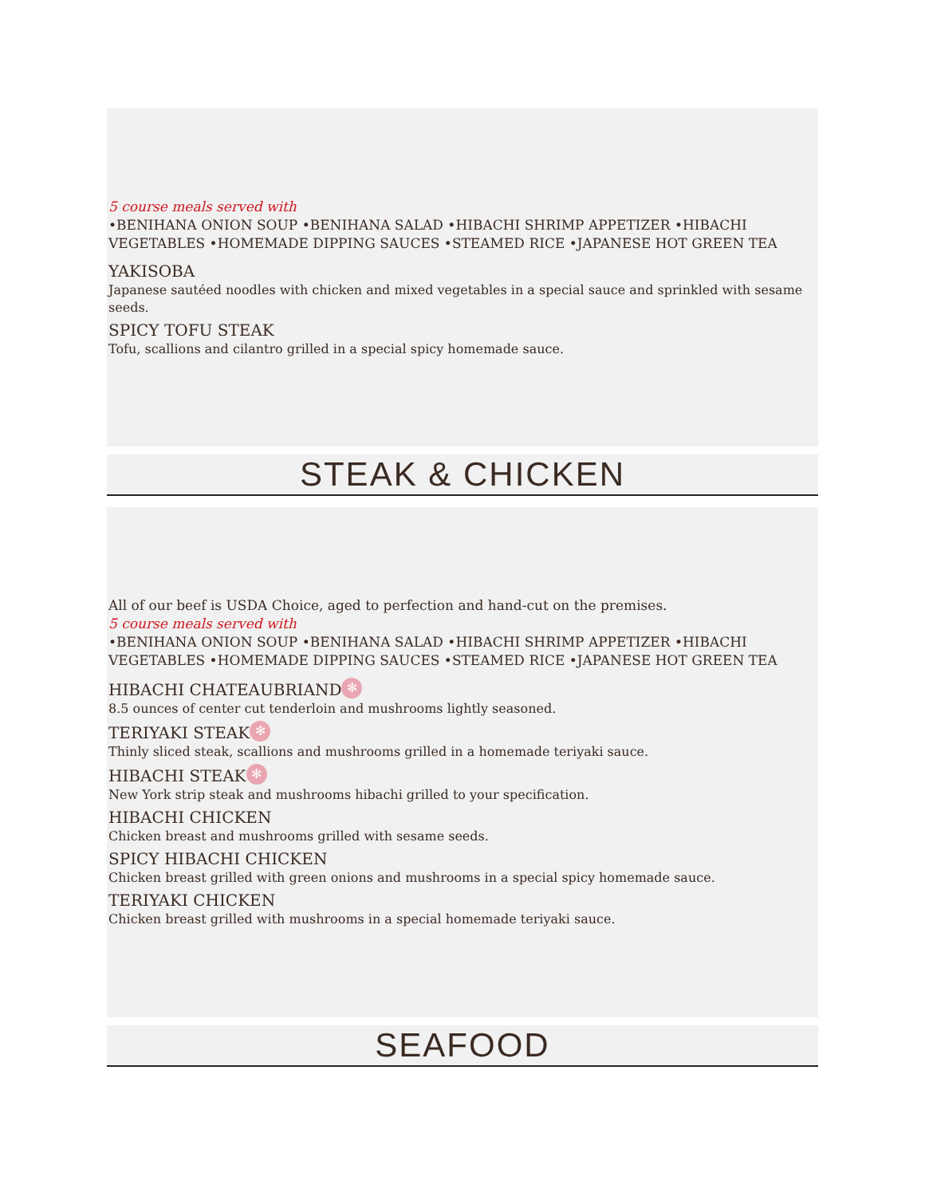5 course meals served with
•BENIHANA ONION SOUP •BENIHANA SALAD •HIBACHI SHRIMP APPETIZER •HIBACHI VEGETABLES •HOMEMADE DIPPING SAUCES •STEAMED RICE •JAPANESE HOT GREEN TEA
YAKISOBA
Japanese sautéed noodles with chicken and mixed vegetables in a special sauce and sprinkled with sesame seeds.
SPICY TOFU STEAK
Tofu, scallions and cilantro grilled in a special spicy homemade sauce.
STEAK & CHICKEN
All of our beef is USDA Choice, aged to perfection and hand-cut on the premises.
5 course meals served with
•BENIHANA ONION SOUP •BENIHANA SALAD •HIBACHI SHRIMP APPETIZER •HIBACHI VEGETABLES •HOMEMADE DIPPING SAUCES •STEAMED RICE •JAPANESE HOT GREEN TEA
HIBACHI CHATEAUBRIAND ✻
8.5 ounces of center cut tenderloin and mushrooms lightly seasoned.
TERIYAKI STEAK ✻
Thinly sliced steak, scallions and mushrooms grilled in a homemade teriyaki sauce.
HIBACHI STEAK ✻
New York strip steak and mushrooms hibachi grilled to your specification.
HIBACHI CHICKEN
Chicken breast and mushrooms grilled with sesame seeds.
SPICY HIBACHI CHICKEN
Chicken breast grilled with green onions and mushrooms in a special spicy homemade sauce.
TERIYAKI CHICKEN
Chicken breast grilled with mushrooms in a special homemade teriyaki sauce.
SEAFOOD